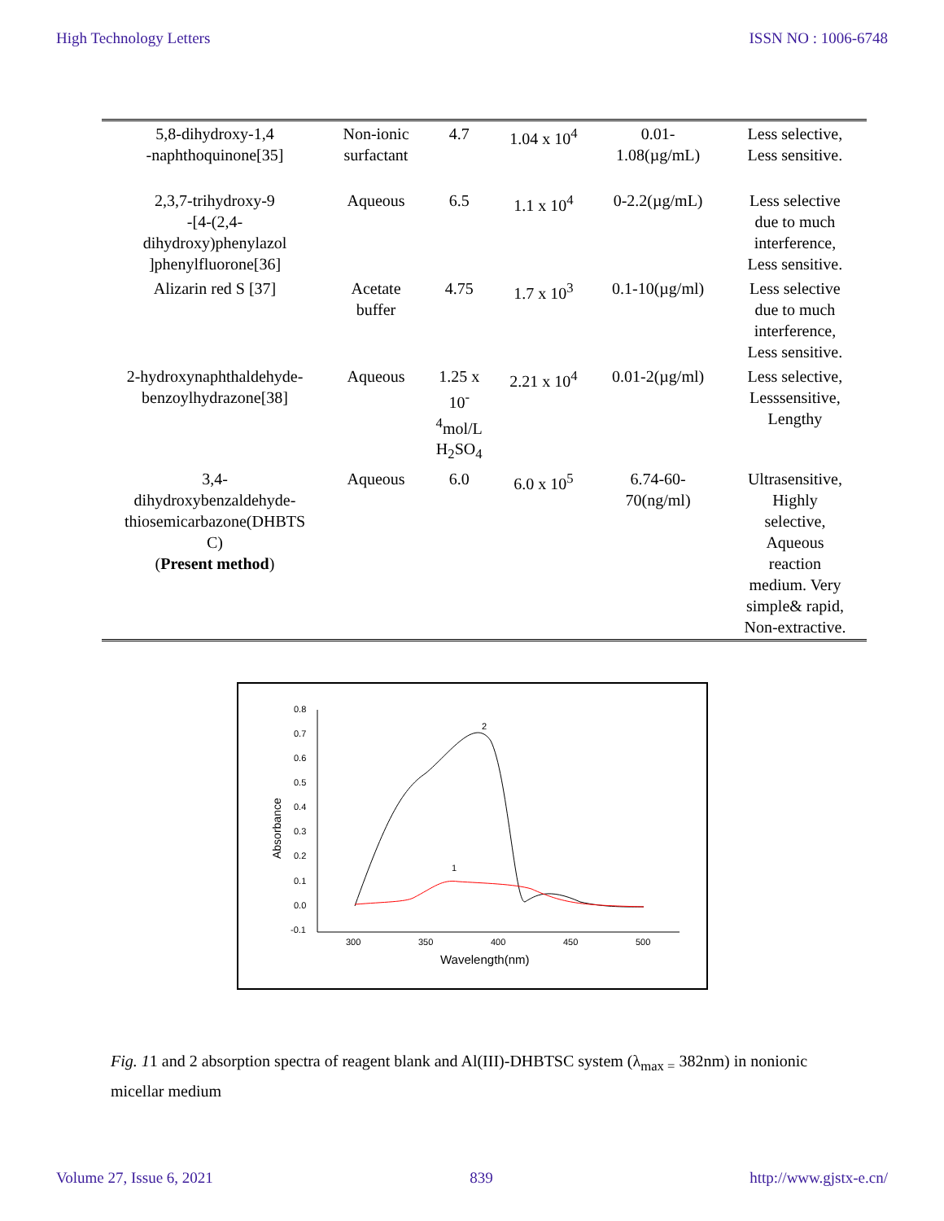High Technology Letters ISSN NO : 1006-6748
| 5,8-dihydroxy-1,4 -naphthoquinone[35] | Non-ionic surfactant | 4.7 | 1.04 x 10<sup>4</sup> | 0.01- 1.08(µg/mL) | Less selective, Less sensitive. |
| 2,3,7-trihydroxy-9 -[4-(2,4- dihydroxy)phenylazol ]phenylfluorone[36] | Aqueous | 6.5 | 1.1 x 10<sup>4</sup> | 0-2.2(µg/mL) | Less selective due to much interference, Less sensitive. |
| Alizarin red S [37] | Acetate buffer | 4.75 | 1.7 x 10<sup>3</sup> | 0.1-10(µg/ml) | Less selective due to much interference, Less sensitive. |
| 2-hydroxynaphthaldehyde- benzoylhydrazone[38] | Aqueous | 1.25 x 10<sup>-</sup> <sup>4</sup> mol/L H<sub>2</sub>SO<sub>4</sub> | 2.21 x 10<sup>4</sup> | 0.01-2(µg/ml) | Less selective, Lesssensitive, Lengthy |
| 3,4- dihydroxybenzaldehyde- thiosemicarbazone(DHBTS C) ( Present method ) | Aqueous | 6.0 | 6.0 x 10<sup>5</sup> | 6.74-60- 70(ng/ml) | Ultrasensitive, Highly selective, Aqueous reaction medium. Very simple& rapid, Non-extractive. |
0.8
0.7
0.6
0.5
0.4
0.3
0.2
0.1
0.0
-0.1
300
350
400
450
500
Wavelength(nm)
Absorbance
2
1
Fig. 11 and 2 absorption spectra of reagent blank and Al(III)-DHBTSC system (λ<sub>max =</sub> 382nm) in nonionic micellar medium
Volume 27, Issue 6, 2021 839 http://www.gjstx-e.cn/